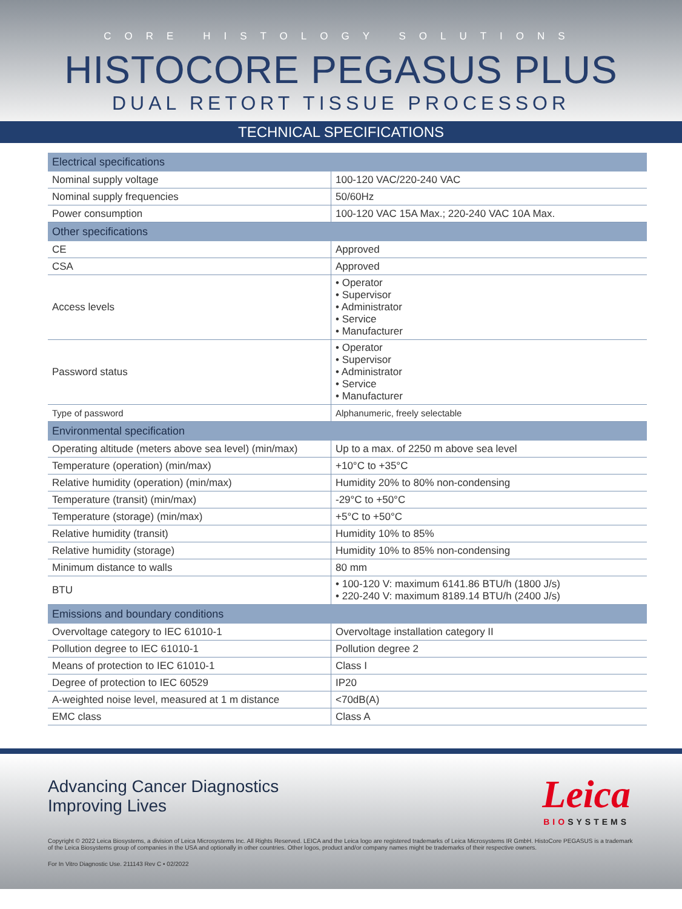CORE HISTOLOGY SOLUTIONS
HISTOCORE PEGASUS PLUS
DUAL RETORT TISSUE PROCESSOR
TECHNICAL SPECIFICATIONS
| Electrical specifications | |
| --- | --- |
| Nominal supply voltage | 100-120 VAC/220-240 VAC |
| Nominal supply frequencies | 50/60Hz |
| Power consumption | 100-120 VAC 15A Max.; 220-240 VAC 10A Max. |
| Other specifications | |
| CE | Approved |
| CSA | Approved |
| Access levels | • Operator • Supervisor • Administrator • Service • Manufacturer |
| Password status | • Operator • Supervisor • Administrator • Service • Manufacturer |
| Type of password | Alphanumeric, freely selectable |
| Environmental specification | |
| Operating altitude (meters above sea level) (min/max) | Up to a max. of 2250 m above sea level |
| Temperature (operation) (min/max) | +10°C to +35°C |
| Relative humidity (operation) (min/max) | Humidity 20% to 80% non-condensing |
| Temperature (transit) (min/max) | -29°C to +50°C |
| Temperature (storage) (min/max) | +5°C to +50°C |
| Relative humidity (transit) | Humidity 10% to 85% |
| Relative humidity (storage) | Humidity 10% to 85% non-condensing |
| Minimum distance to walls | 80 mm |
| BTU | • 100-120 V: maximum 6141.86 BTU/h (1800 J/s) • 220-240 V: maximum 8189.14 BTU/h (2400 J/s) |
| Emissions and boundary conditions | |
| Overvoltage category to IEC 61010-1 | Overvoltage installation category II |
| Pollution degree to IEC 61010-1 | Pollution degree 2 |
| Means of protection to IEC 61010-1 | Class I |
| Degree of protection to IEC 60529 | IP20 |
| A-weighted noise level, measured at 1 m distance | <70dB(A) |
| EMC class | Class A |
Advancing Cancer Diagnostics
Improving Lives
Leica
BIOSYSTEMS
Copyright © 2022 Leica Biosystems, a division of Leica Microsystems Inc. All Rights Reserved. LEICA and the Leica logo are registered trademarks of Leica Microsystems IR GmbH. HistoCore PEGASUS is a trademark of the Leica Biosystems group of companies in the USA and optionally in other countries. Other logos, product and/or company names might be trademarks of their respective owners.
For In Vitro Diagnostic Use. 211143 Rev C • 02/2022